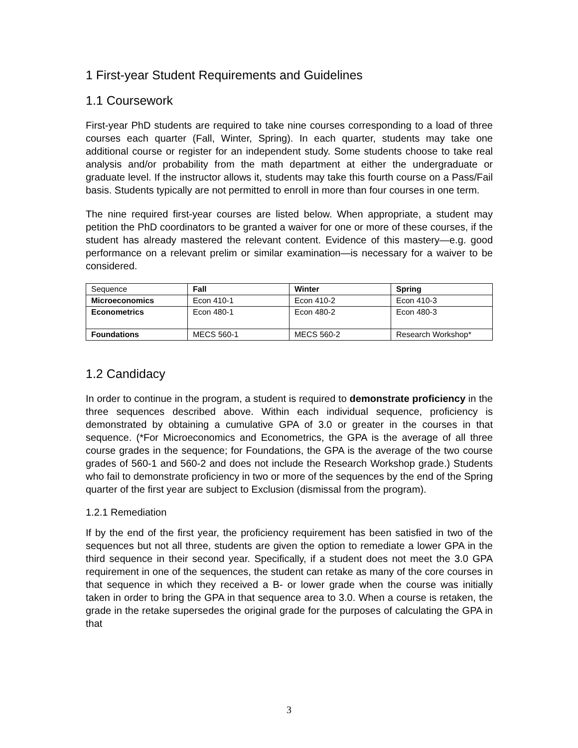1 First-year Student Requirements and Guidelines
1.1 Coursework
First-year PhD students are required to take nine courses corresponding to a load of three courses each quarter (Fall, Winter, Spring). In each quarter, students may take one additional course or register for an independent study. Some students choose to take real analysis and/or probability from the math department at either the undergraduate or graduate level. If the instructor allows it, students may take this fourth course on a Pass/Fail basis. Students typically are not permitted to enroll in more than four courses in one term.
The nine required first-year courses are listed below. When appropriate, a student may petition the PhD coordinators to be granted a waiver for one or more of these courses, if the student has already mastered the relevant content. Evidence of this mastery—e.g. good performance on a relevant prelim or similar examination—is necessary for a waiver to be considered.
| Sequence | Fall | Winter | Spring |
| Microeconomics | Econ 410-1 | Econ 410-2 | Econ 410-3 |
| Econometrics | Econ 480-1 | Econ 480-2 | Econ 480-3 |
| Foundations | MECS 560-1 | MECS 560-2 | Research Workshop* |
1.2 Candidacy
In order to continue in the program, a student is required to demonstrate proficiency in the three sequences described above. Within each individual sequence, proficiency is demonstrated by obtaining a cumulative GPA of 3.0 or greater in the courses in that sequence. (*For Microeconomics and Econometrics, the GPA is the average of all three course grades in the sequence; for Foundations, the GPA is the average of the two course grades of 560-1 and 560-2 and does not include the Research Workshop grade.) Students who fail to demonstrate proficiency in two or more of the sequences by the end of the Spring quarter of the first year are subject to Exclusion (dismissal from the program).
1.2.1 Remediation
If by the end of the first year, the proficiency requirement has been satisfied in two of the sequences but not all three, students are given the option to remediate a lower GPA in the third sequence in their second year. Specifically, if a student does not meet the 3.0 GPA requirement in one of the sequences, the student can retake as many of the core courses in that sequence in which they received a B- or lower grade when the course was initially taken in order to bring the GPA in that sequence area to 3.0. When a course is retaken, the grade in the retake supersedes the original grade for the purposes of calculating the GPA in that
3